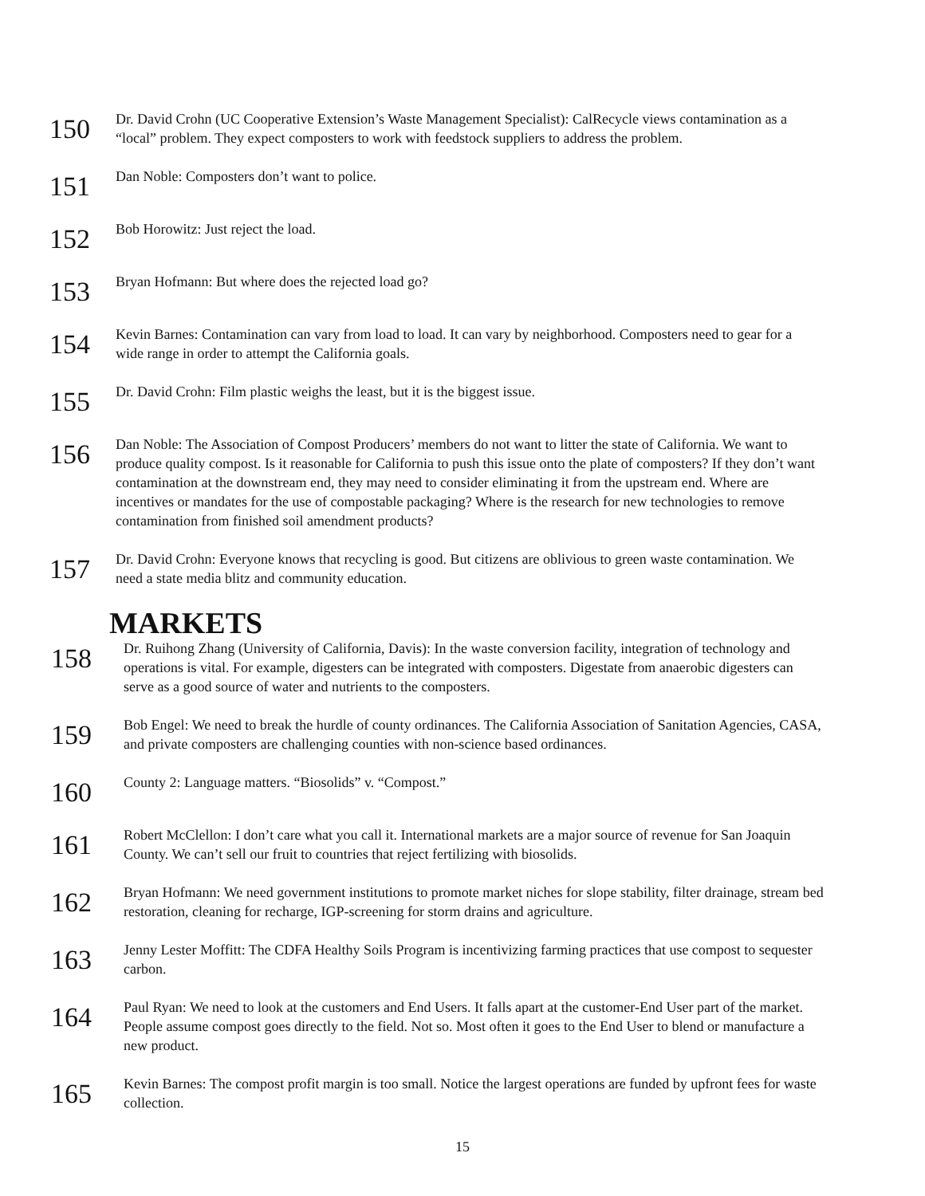150
Dr. David Crohn (UC Cooperative Extension’s Waste Management Specialist): CalRecycle views contamination as a “local” problem. They expect composters to work with feedstock suppliers to address the problem.
151
Dan Noble: Composters don’t want to police.
152
Bob Horowitz: Just reject the load.
153
Bryan Hofmann: But where does the rejected load go?
154
Kevin Barnes: Contamination can vary from load to load. It can vary by neighborhood. Composters need to gear for a wide range in order to attempt the California goals.
155
Dr. David Crohn: Film plastic weighs the least, but it is the biggest issue.
156
Dan Noble: The Association of Compost Producers’ members do not want to litter the state of California. We want to produce quality compost. Is it reasonable for California to push this issue onto the plate of composters? If they don’t want contamination at the downstream end, they may need to consider eliminating it from the upstream end. Where are incentives or mandates for the use of compostable packaging? Where is the research for new technologies to remove contamination from finished soil amendment products?
157
Dr. David Crohn: Everyone knows that recycling is good. But citizens are oblivious to green waste contamination. We need a state media blitz and community education.
MARKETS
158
Dr. Ruihong Zhang (University of California, Davis): In the waste conversion facility, integration of technology and operations is vital. For example, digesters can be integrated with composters. Digestate from anaerobic digesters can serve as a good source of water and nutrients to the composters.
159
Bob Engel: We need to break the hurdle of county ordinances. The California Association of Sanitation Agencies, CASA, and private composters are challenging counties with non-science based ordinances.
160
County 2: Language matters. “Biosolids” v. “Compost.”
161
Robert McClellon: I don’t care what you call it. International markets are a major source of revenue for San Joaquin County. We can’t sell our fruit to countries that reject fertilizing with biosolids.
162
Bryan Hofmann: We need government institutions to promote market niches for slope stability, filter drainage, stream bed restoration, cleaning for recharge, IGP-screening for storm drains and agriculture.
163
Jenny Lester Moffitt: The CDFA Healthy Soils Program is incentivizing farming practices that use compost to sequester carbon.
164
Paul Ryan: We need to look at the customers and End Users. It falls apart at the customer-End User part of the market. People assume compost goes directly to the field. Not so. Most often it goes to the End User to blend or manufacture a new product.
165
Kevin Barnes: The compost profit margin is too small. Notice the largest operations are funded by upfront fees for waste collection.
15